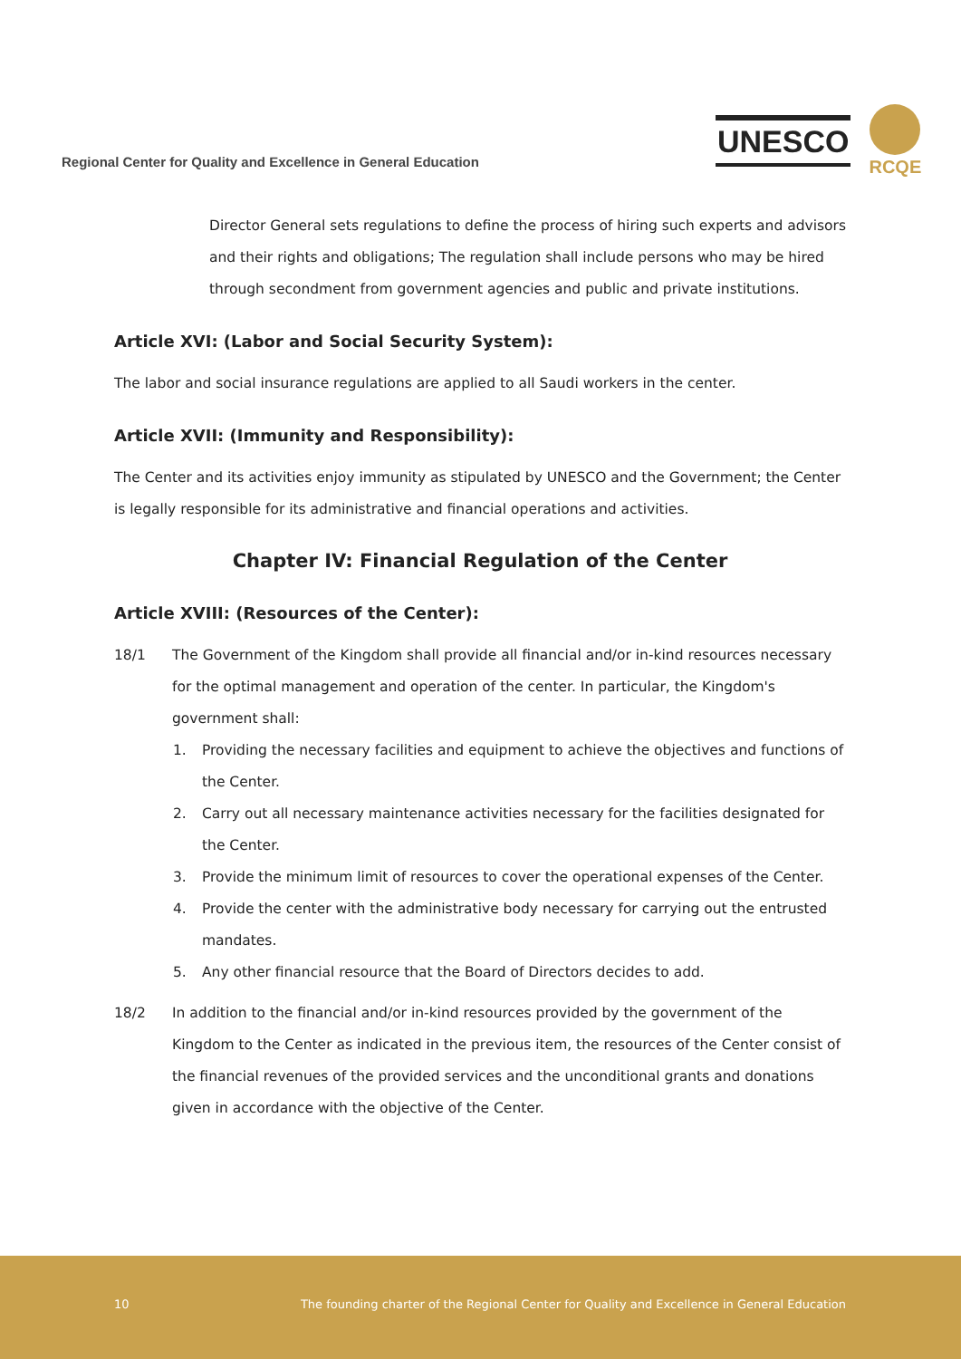Regional Center for Quality and Excellence in General Education
UNESCO
RCQE
Director General sets regulations to define the process of hiring such experts and advisors and their rights and obligations; The regulation shall include persons who may be hired through secondment from government agencies and public and private institutions.
Article XVI: (Labor and Social Security System):
The labor and social insurance regulations are applied to all Saudi workers in the center.
Article XVII: (Immunity and Responsibility):
The Center and its activities enjoy immunity as stipulated by UNESCO and the Government; the Center is legally responsible for its administrative and financial operations and activities.
Chapter IV: Financial Regulation of the Center
Article XVIII: (Resources of the Center):
18/1 The Government of the Kingdom shall provide all financial and/or in-kind resources necessary for the optimal management and operation of the center. In particular, the Kingdom's government shall:
1. Providing the necessary facilities and equipment to achieve the objectives and functions of the Center.
2. Carry out all necessary maintenance activities necessary for the facilities designated for the Center.
3. Provide the minimum limit of resources to cover the operational expenses of the Center.
4. Provide the center with the administrative body necessary for carrying out the entrusted mandates.
5. Any other financial resource that the Board of Directors decides to add.
18/2 In addition to the financial and/or in-kind resources provided by the government of the Kingdom to the Center as indicated in the previous item, the resources of the Center consist of the financial revenues of the provided services and the unconditional grants and donations given in accordance with the objective of the Center.
10 The founding charter of the Regional Center for Quality and Excellence in General Education